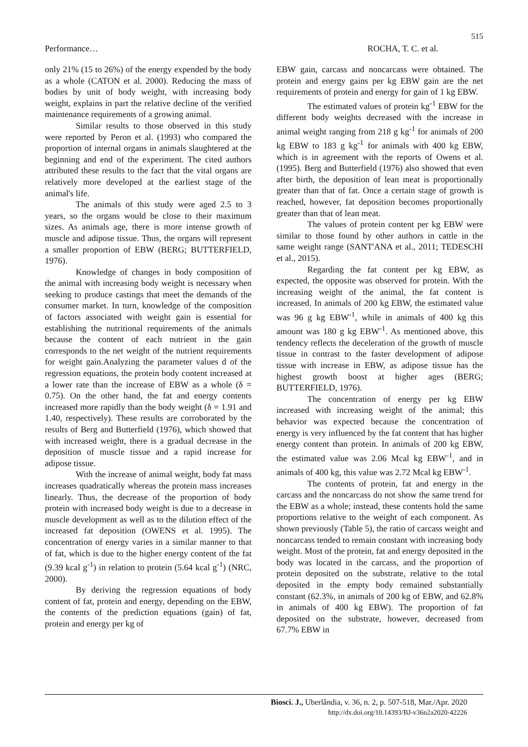515
Performance… ROCHA, T. C. et al.
only 21% (15 to 26%) of the energy expended by the body as a whole (CATON et al. 2000). Reducing the mass of bodies by unit of body weight, with increasing body weight, explains in part the relative decline of the verified maintenance requirements of a growing animal.
Similar results to those observed in this study were reported by Peron et al. (1993) who compared the proportion of internal organs in animals slaughtered at the beginning and end of the experiment. The cited authors attributed these results to the fact that the vital organs are relatively more developed at the earliest stage of the animal's life.
The animals of this study were aged 2.5 to 3 years, so the organs would be close to their maximum sizes. As animals age, there is more intense growth of muscle and adipose tissue. Thus, the organs will represent a smaller proportion of EBW (BERG; BUTTERFIELD, 1976).
Knowledge of changes in body composition of the animal with increasing body weight is necessary when seeking to produce castings that meet the demands of the consumer market. In turn, knowledge of the composition of factors associated with weight gain is essential for establishing the nutritional requirements of the animals because the content of each nutrient in the gain corresponds to the net weight of the nutrient requirements for weight gain.Analyzing the parameter values d of the regression equations, the protein body content increased at a lower rate than the increase of EBW as a whole (δ = 0.75). On the other hand, the fat and energy contents increased more rapidly than the body weight (δ = 1.91 and 1.40, respectively). These results are corroborated by the results of Berg and Butterfield (1976), which showed that with increased weight, there is a gradual decrease in the deposition of muscle tissue and a rapid increase for adipose tissue.
With the increase of animal weight, body fat mass increases quadratically whereas the protein mass increases linearly. Thus, the decrease of the proportion of body protein with increased body weight is due to a decrease in muscle development as well as to the dilution effect of the increased fat deposition (OWENS et al. 1995). The concentration of energy varies in a similar manner to that of fat, which is due to the higher energy content of the fat (9.39 kcal g<sup>-1</sup>) in relation to protein (5.64 kcal g<sup>-1</sup>) (NRC, 2000).
By deriving the regression equations of body content of fat, protein and energy, depending on the EBW, the contents of the prediction equations (gain) of fat, protein and energy per kg of
EBW gain, carcass and noncarcass were obtained. The protein and energy gains per kg EBW gain are the net requirements of protein and energy for gain of 1 kg EBW.
The estimated values of protein kg<sup>-1</sup> EBW for the different body weights decreased with the increase in animal weight ranging from 218 g kg<sup>-1</sup> for animals of 200 kg EBW to 183 g kg<sup>-1</sup> for animals with 400 kg EBW, which is in agreement with the reports of Owens et al. (1995). Berg and Butterfield (1976) also showed that even after birth, the deposition of lean meat is proportionally greater than that of fat. Once a certain stage of growth is reached, however, fat deposition becomes proportionally greater than that of lean meat.
The values of protein content per kg EBW were similar to those found by other authors in cattle in the same weight range (SANT'ANA et al., 2011; TEDESCHI et al., 2015).
Regarding the fat content per kg EBW, as expected, the opposite was observed for protein. With the increasing weight of the animal, the fat content is increased. In animals of 200 kg EBW, the estimated value was 96 g kg EBW<sup>-1</sup>, while in animals of 400 kg this amount was 180 g kg EBW<sup>-1</sup>. As mentioned above, this tendency reflects the deceleration of the growth of muscle tissue in contrast to the faster development of adipose tissue with increase in EBW, as adipose tissue has the highest growth boost at higher ages (BERG; BUTTERFIELD, 1976).
The concentration of energy per kg EBW increased with increasing weight of the animal; this behavior was expected because the concentration of energy is very influenced by the fat content that has higher energy content than protein. In animals of 200 kg EBW, the estimated value was 2.06 Mcal kg EBW<sup>-1</sup>, and in animals of 400 kg, this value was 2.72 Mcal kg EBW<sup>-1</sup>.
The contents of protein, fat and energy in the carcass and the noncarcass do not show the same trend for the EBW as a whole; instead, these contents hold the same proportions relative to the weight of each component. As shown previously (Table 5), the ratio of carcass weight and noncarcass tended to remain constant with increasing body weight. Most of the protein, fat and energy deposited in the body was located in the carcass, and the proportion of protein deposited on the substrate, relative to the total deposited in the empty body remained substantially constant (62.3%, in animals of 200 kg of EBW, and 62.8% in animals of 400 kg EBW). The proportion of fat deposited on the substrate, however, decreased from 67.7% EBW in
Biosci. J., Uberlândia, v. 36, n. 2, p. 507-518, Mar./Apr. 2020
http://dx.doi.org/10.14393/BJ-v36n2a2020-42226